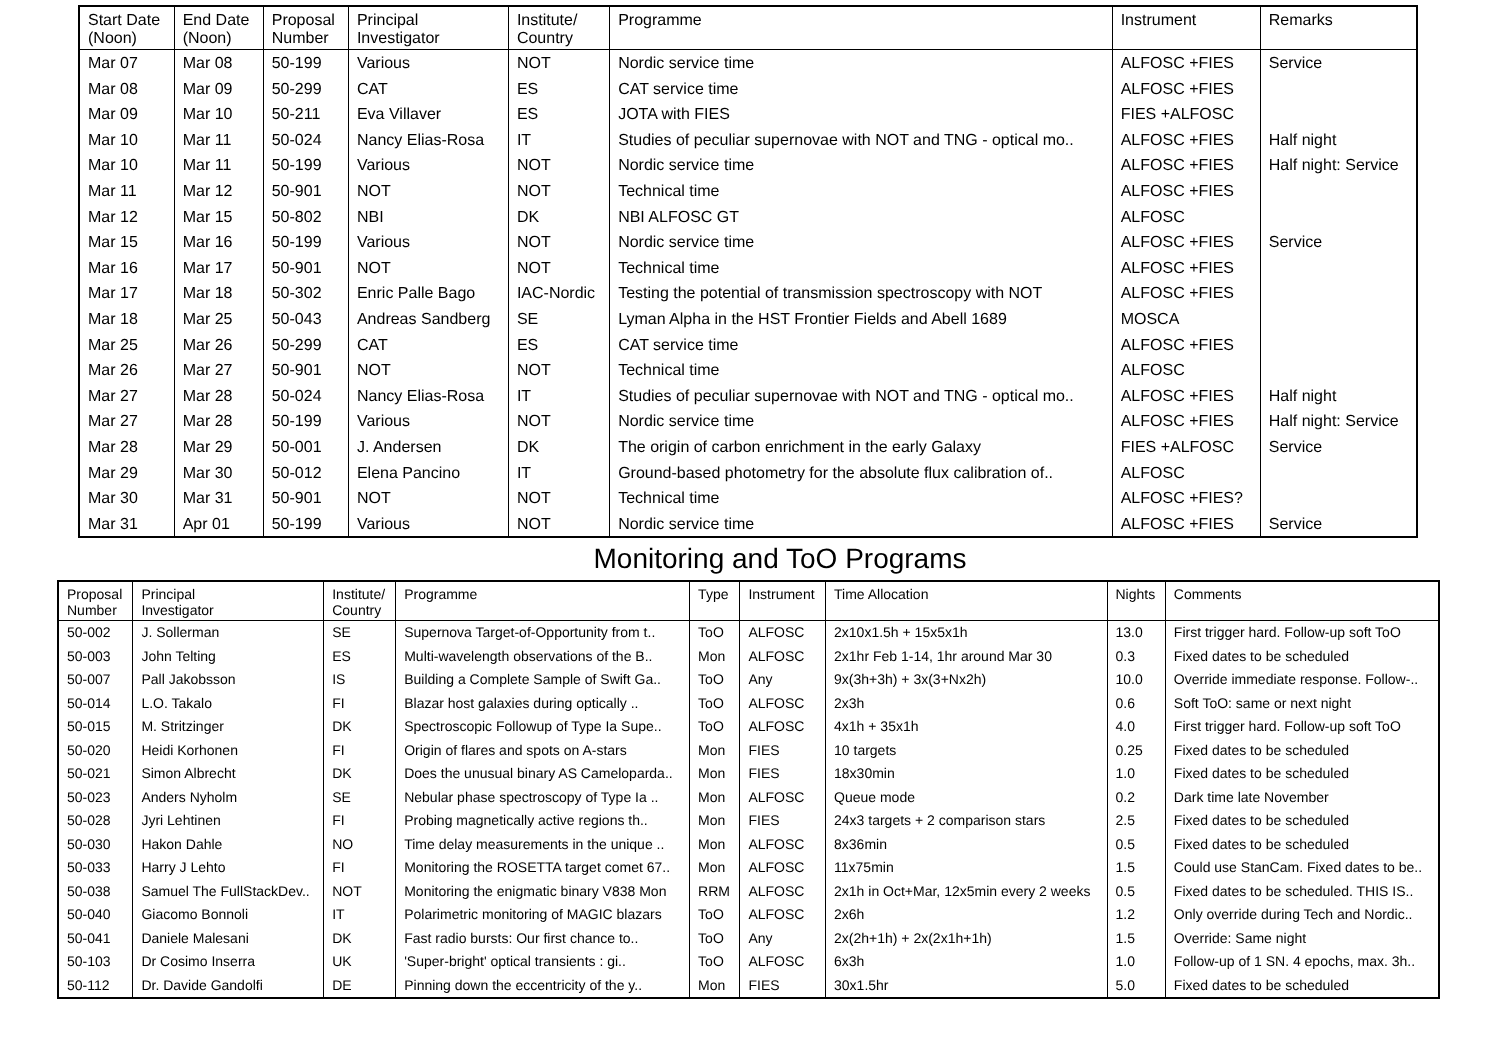| Start Date (Noon) | End Date (Noon) | Proposal Number | Principal Investigator | Institute/ Country | Programme | Instrument | Remarks |
| --- | --- | --- | --- | --- | --- | --- | --- |
| Mar 07 | Mar 08 | 50-199 | Various | NOT | Nordic service time | ALFOSC +FIES | Service |
| Mar 08 | Mar 09 | 50-299 | CAT | ES | CAT service time | ALFOSC +FIES | |
| Mar 09 | Mar 10 | 50-211 | Eva Villaver | ES | JOTA with FIES | FIES +ALFOSC | |
| Mar 10 | Mar 11 | 50-024 | Nancy Elias-Rosa | IT | Studies of peculiar supernovae with NOT and TNG - optical mo.. | ALFOSC +FIES | Half night |
| Mar 10 | Mar 11 | 50-199 | Various | NOT | Nordic service time | ALFOSC +FIES | Half night: Service |
| Mar 11 | Mar 12 | 50-901 | NOT | NOT | Technical time | ALFOSC +FIES | |
| Mar 12 | Mar 15 | 50-802 | NBI | DK | NBI ALFOSC GT | ALFOSC | |
| Mar 15 | Mar 16 | 50-199 | Various | NOT | Nordic service time | ALFOSC +FIES | Service |
| Mar 16 | Mar 17 | 50-901 | NOT | NOT | Technical time | ALFOSC +FIES | |
| Mar 17 | Mar 18 | 50-302 | Enric Palle Bago | IAC-Nordic | Testing the potential of transmission spectroscopy with NOT | ALFOSC +FIES | |
| Mar 18 | Mar 25 | 50-043 | Andreas Sandberg | SE | Lyman Alpha in the HST Frontier Fields and Abell 1689 | MOSCA | |
| Mar 25 | Mar 26 | 50-299 | CAT | ES | CAT service time | ALFOSC +FIES | |
| Mar 26 | Mar 27 | 50-901 | NOT | NOT | Technical time | ALFOSC | |
| Mar 27 | Mar 28 | 50-024 | Nancy Elias-Rosa | IT | Studies of peculiar supernovae with NOT and TNG - optical mo.. | ALFOSC +FIES | Half night |
| Mar 27 | Mar 28 | 50-199 | Various | NOT | Nordic service time | ALFOSC +FIES | Half night: Service |
| Mar 28 | Mar 29 | 50-001 | J. Andersen | DK | The origin of carbon enrichment in the early Galaxy | FIES +ALFOSC | Service |
| Mar 29 | Mar 30 | 50-012 | Elena Pancino | IT | Ground-based photometry for the absolute flux calibration of.. | ALFOSC | |
| Mar 30 | Mar 31 | 50-901 | NOT | NOT | Technical time | ALFOSC +FIES? | |
| Mar 31 | Apr 01 | 50-199 | Various | NOT | Nordic service time | ALFOSC +FIES | Service |
Monitoring and ToO Programs
| Proposal Number | Principal Investigator | Institute/ Country | Programme | Type | Instrument | Time Allocation | Nights | Comments |
| --- | --- | --- | --- | --- | --- | --- | --- | --- |
| 50-002 | J. Sollerman | SE | Supernova Target-of-Opportunity from t.. | ToO | ALFOSC | 2x10x1.5h + 15x5x1h | 13.0 | First trigger hard. Follow-up soft ToO |
| 50-003 | John Telting | ES | Multi-wavelength observations of the B.. | Mon | ALFOSC | 2x1hr Feb 1-14, 1hr around Mar 30 | 0.3 | Fixed dates to be scheduled |
| 50-007 | Pall Jakobsson | IS | Building a Complete Sample of Swift Ga.. | ToO | Any | 9x(3h+3h) + 3x(3+Nx2h) | 10.0 | Override immediate response. Follow-.. |
| 50-014 | L.O. Takalo | FI | Blazar host galaxies during optically .. | ToO | ALFOSC | 2x3h | 0.6 | Soft ToO: same or next night |
| 50-015 | M. Stritzinger | DK | Spectroscopic Followup of Type Ia Supe.. | ToO | ALFOSC | 4x1h + 35x1h | 4.0 | First trigger hard. Follow-up soft ToO |
| 50-020 | Heidi Korhonen | FI | Origin of flares and spots on A-stars | Mon | FIES | 10 targets | 0.25 | Fixed dates to be scheduled |
| 50-021 | Simon Albrecht | DK | Does the unusual binary AS Cameloparda.. | Mon | FIES | 18x30min | 1.0 | Fixed dates to be scheduled |
| 50-023 | Anders Nyholm | SE | Nebular phase spectroscopy of Type Ia .. | Mon | ALFOSC | Queue mode | 0.2 | Dark time late November |
| 50-028 | Jyri Lehtinen | FI | Probing magnetically active regions th.. | Mon | FIES | 24x3 targets + 2 comparison stars | 2.5 | Fixed dates to be scheduled |
| 50-030 | Hakon Dahle | NO | Time delay measurements in the unique .. | Mon | ALFOSC | 8x36min | 0.5 | Fixed dates to be scheduled |
| 50-033 | Harry J Lehto | FI | Monitoring the ROSETTA target comet 67.. | Mon | ALFOSC | 11x75min | 1.5 | Could use StanCam. Fixed dates to be.. |
| 50-038 | Samuel The FullStackDev.. | NOT | Monitoring the enigmatic binary V838 Mon | RRM | ALFOSC | 2x1h in Oct+Mar, 12x5min every 2 weeks | 0.5 | Fixed dates to be scheduled. THIS IS.. |
| 50-040 | Giacomo Bonnoli | IT | Polarimetric monitoring of MAGIC blazars | ToO | ALFOSC | 2x6h | 1.2 | Only override during Tech and Nordic.. |
| 50-041 | Daniele Malesani | DK | Fast radio bursts: Our first chance to.. | ToO | Any | 2x(2h+1h) + 2x(2x1h+1h) | 1.5 | Override: Same night |
| 50-103 | Dr Cosimo Inserra | UK | 'Super-bright' optical transients : gi.. | ToO | ALFOSC | 6x3h | 1.0 | Follow-up of 1 SN. 4 epochs, max. 3h.. |
| 50-112 | Dr. Davide Gandolfi | DE | Pinning down the eccentricity of the y.. | Mon | FIES | 30x1.5hr | 5.0 | Fixed dates to be scheduled |